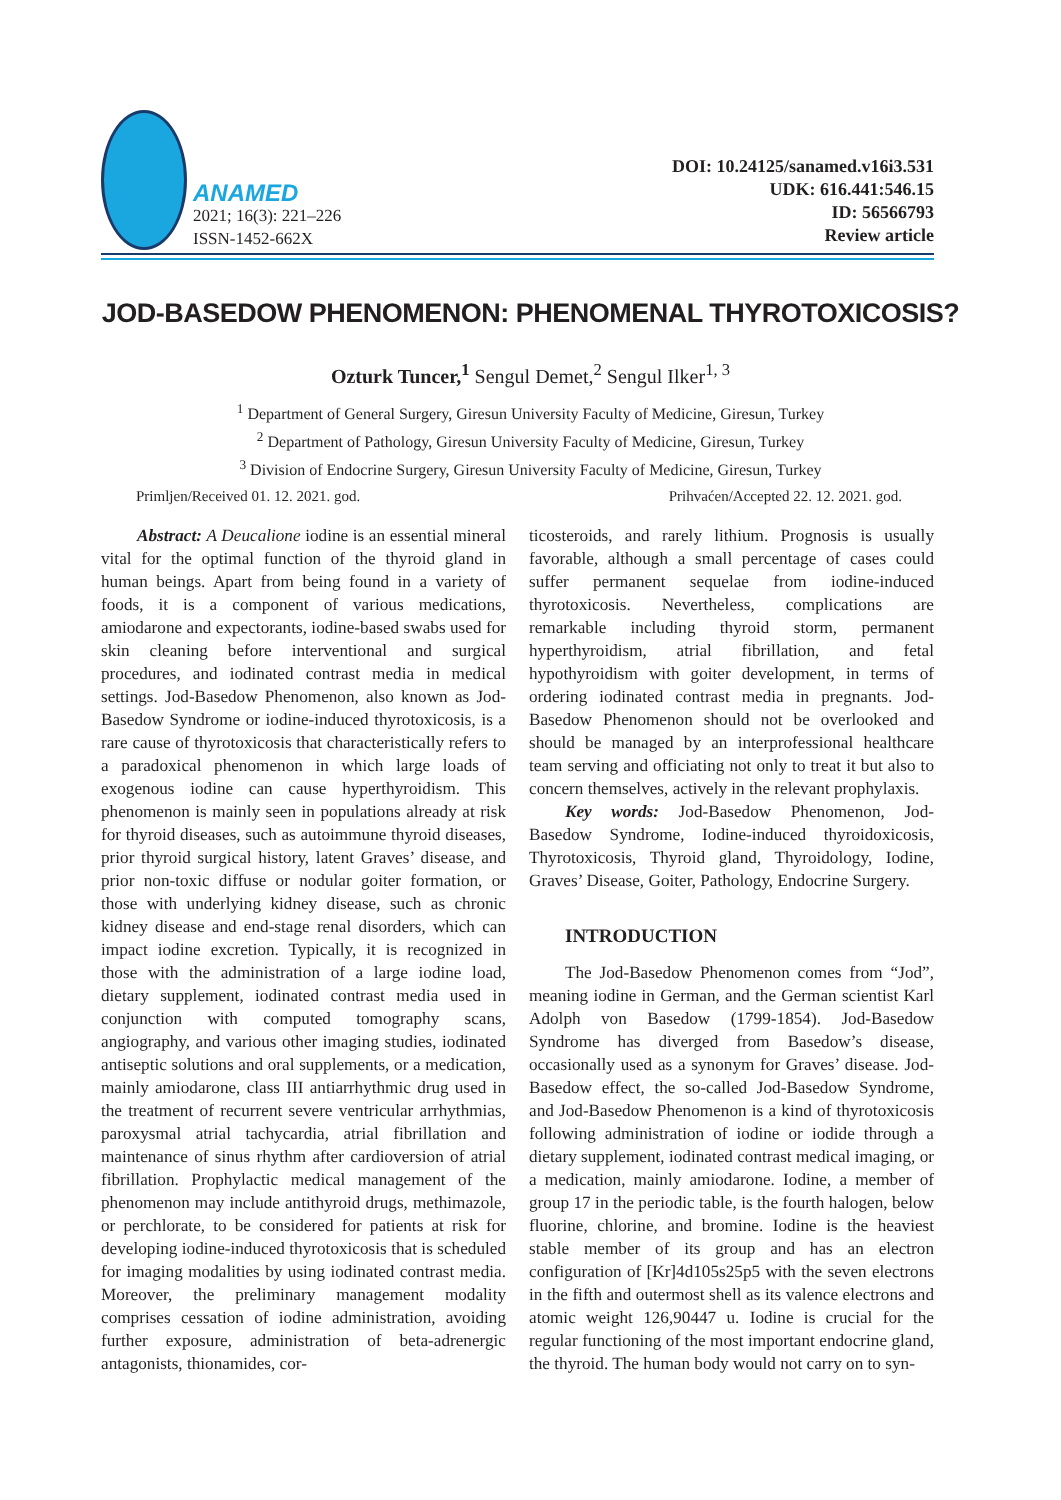ANAMED
2021; 16(3): 221–226
ISSN-1452-662X
DOI: 10.24125/sanamed.v16i3.531
UDK: 616.441:546.15
ID: 56566793
Review article
JOD-BASEDOW PHENOMENON: PHENOMENAL THYROTOXICOSIS?
Ozturk Tuncer,<sup>1</sup> Sengul Demet,<sup>2</sup> Sengul Ilker<sup>1, 3</sup>
<sup>1</sup> Department of General Surgery, Giresun University Faculty of Medicine, Giresun, Turkey
<sup>2</sup> Department of Pathology, Giresun University Faculty of Medicine, Giresun, Turkey
<sup>3</sup> Division of Endocrine Surgery, Giresun University Faculty of Medicine, Giresun, Turkey
Primljen/Received 01. 12. 2021. god. Prihvaćen/Accepted 22. 12. 2021. god.
Abstract: A Deucalione iodine is an essential mineral vital for the optimal function of the thyroid gland in human beings. Apart from being found in a variety of foods, it is a component of various medications, amiodarone and expectorants, iodine-based swabs used for skin cleaning before interventional and surgical procedures, and iodinated contrast media in medical settings. Jod-Basedow Phenomenon, also known as Jod-Basedow Syndrome or iodine-induced thyrotoxicosis, is a rare cause of thyrotoxicosis that characteristically refers to a paradoxical phenomenon in which large loads of exogenous iodine can cause hyperthyroidism. This phenomenon is mainly seen in populations already at risk for thyroid diseases, such as autoimmune thyroid diseases, prior thyroid surgical history, latent Graves’ disease, and prior non-toxic diffuse or nodular goiter formation, or those with underlying kidney disease, such as chronic kidney disease and end-stage renal disorders, which can impact iodine excretion. Typically, it is recognized in those with the administration of a large iodine load, dietary supplement, iodinated contrast media used in conjunction with computed tomography scans, angiography, and various other imaging studies, iodinated antiseptic solutions and oral supplements, or a medication, mainly amiodarone, class III antiarrhythmic drug used in the treatment of recurrent severe ventricular arrhythmias, paroxysmal atrial tachycardia, atrial fibrillation and maintenance of sinus rhythm after cardioversion of atrial fibrillation. Prophylactic medical management of the phenomenon may include antithyroid drugs, methimazole, or perchlorate, to be considered for patients at risk for developing iodine-induced thyrotoxicosis that is scheduled for imaging modalities by using iodinated contrast media. Moreover, the preliminary management modality comprises cessation of iodine administration, avoiding further exposure, administration of beta-adrenergic antagonists, thionamides, cor-
ticosteroids, and rarely lithium. Prognosis is usually favorable, although a small percentage of cases could suffer permanent sequelae from iodine-induced thyrotoxicosis. Nevertheless, complications are remarkable including thyroid storm, permanent hyperthyroidism, atrial fibrillation, and fetal hypothyroidism with goiter development, in terms of ordering iodinated contrast media in pregnants. Jod-Basedow Phenomenon should not be overlooked and should be managed by an interprofessional healthcare team serving and officiating not only to treat it but also to concern themselves, actively in the relevant prophylaxis.
Key words: Jod-Basedow Phenomenon, Jod-Basedow Syndrome, Iodine-induced thyroidoxicosis, Thyrotoxicosis, Thyroid gland, Thyroidology, Iodine, Graves’ Disease, Goiter, Pathology, Endocrine Surgery.
INTRODUCTION
The Jod-Basedow Phenomenon comes from “Jod”, meaning iodine in German, and the German scientist Karl Adolph von Basedow (1799-1854). Jod-Basedow Syndrome has diverged from Basedow’s disease, occasionally used as a synonym for Graves’ disease. Jod-Basedow effect, the so-called Jod-Basedow Syndrome, and Jod-Basedow Phenomenon is a kind of thyrotoxicosis following administration of iodine or iodide through a dietary supplement, iodinated contrast medical imaging, or a medication, mainly amiodarone. Iodine, a member of group 17 in the periodic table, is the fourth halogen, below fluorine, chlorine, and bromine. Iodine is the heaviest stable member of its group and has an electron configuration of [Kr]4d105s25p5 with the seven electrons in the fifth and outermost shell as its valence electrons and atomic weight 126,90447 u. Iodine is crucial for the regular functioning of the most important endocrine gland, the thyroid. The human body would not carry on to syn-